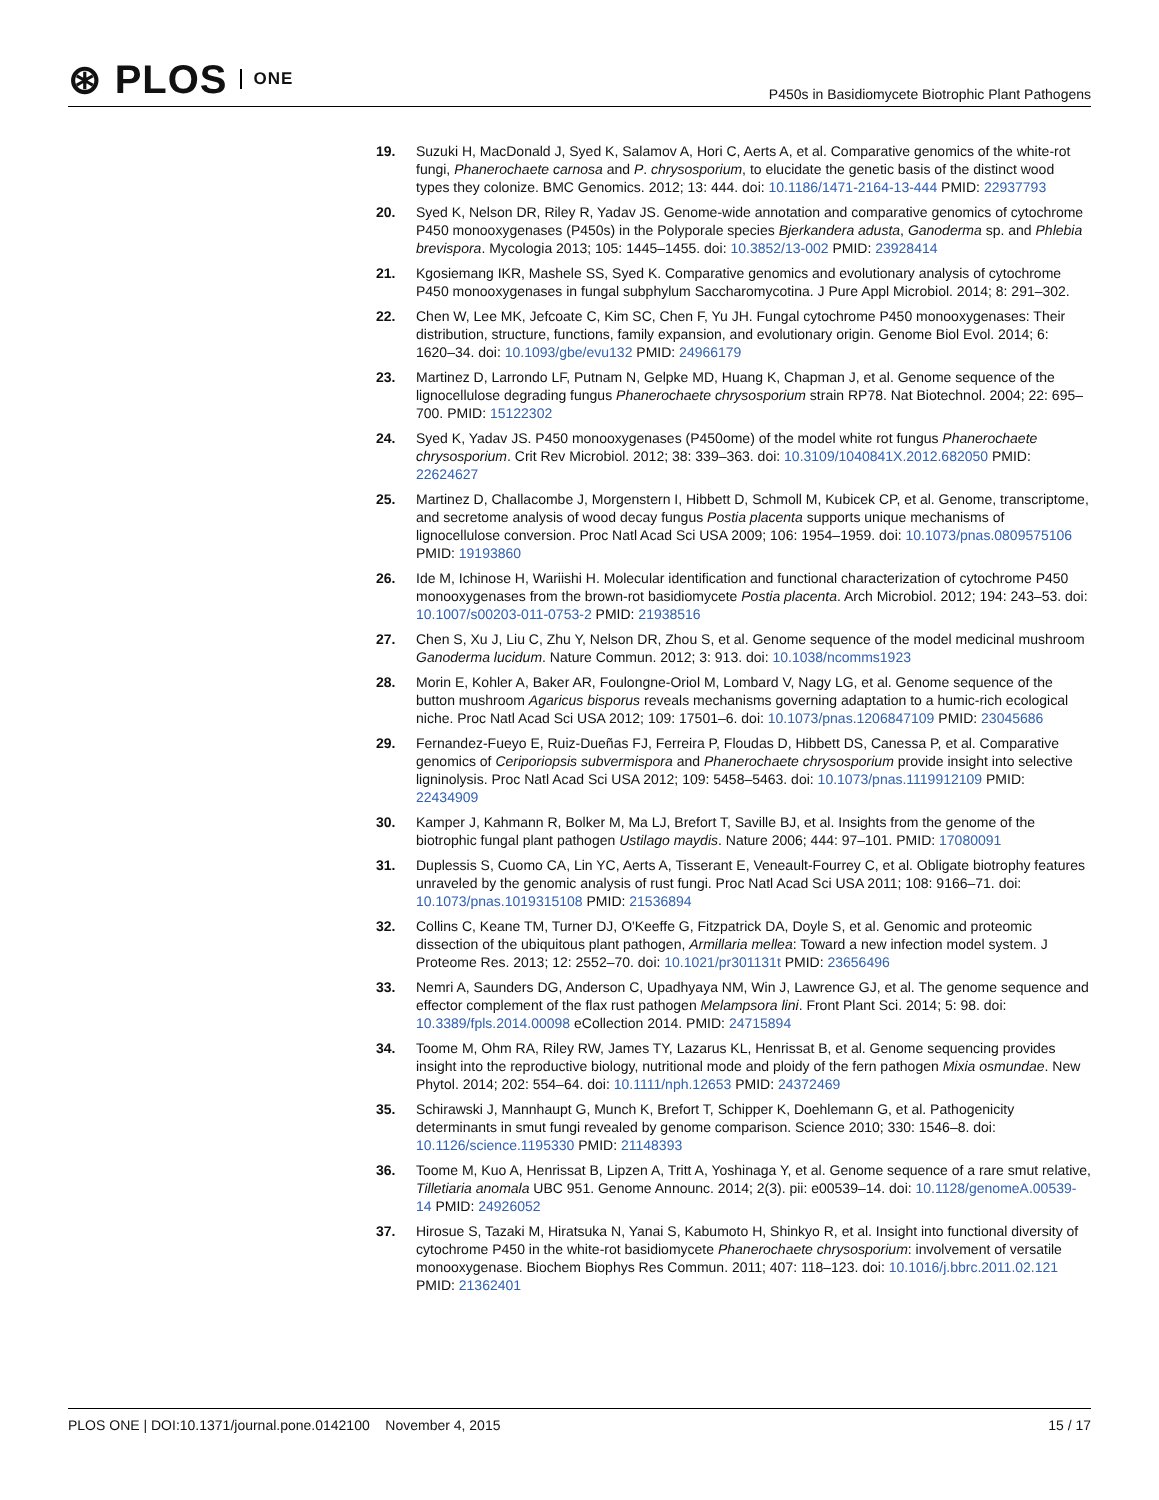⊛ PLOS ONE
P450s in Basidiomycete Biotrophic Plant Pathogens
19. Suzuki H, MacDonald J, Syed K, Salamov A, Hori C, Aerts A, et al. Comparative genomics of the white-rot fungi, Phanerochaete carnosa and P. chrysosporium, to elucidate the genetic basis of the distinct wood types they colonize. BMC Genomics. 2012; 13: 444. doi: 10.1186/1471-2164-13-444 PMID: 22937793
20. Syed K, Nelson DR, Riley R, Yadav JS. Genome-wide annotation and comparative genomics of cytochrome P450 monooxygenases (P450s) in the Polyporale species Bjerkandera adusta, Ganoderma sp. and Phlebia brevispora. Mycologia 2013; 105: 1445–1455. doi: 10.3852/13-002 PMID: 23928414
21. Kgosiemang IKR, Mashele SS, Syed K. Comparative genomics and evolutionary analysis of cytochrome P450 monooxygenases in fungal subphylum Saccharomycotina. J Pure Appl Microbiol. 2014; 8: 291–302.
22. Chen W, Lee MK, Jefcoate C, Kim SC, Chen F, Yu JH. Fungal cytochrome P450 monooxygenases: Their distribution, structure, functions, family expansion, and evolutionary origin. Genome Biol Evol. 2014; 6: 1620–34. doi: 10.1093/gbe/evu132 PMID: 24966179
23. Martinez D, Larrondo LF, Putnam N, Gelpke MD, Huang K, Chapman J, et al. Genome sequence of the lignocellulose degrading fungus Phanerochaete chrysosporium strain RP78. Nat Biotechnol. 2004; 22: 695–700. PMID: 15122302
24. Syed K, Yadav JS. P450 monooxygenases (P450ome) of the model white rot fungus Phanerochaete chrysosporium. Crit Rev Microbiol. 2012; 38: 339–363. doi: 10.3109/1040841X.2012.682050 PMID: 22624627
25. Martinez D, Challacombe J, Morgenstern I, Hibbett D, Schmoll M, Kubicek CP, et al. Genome, transcriptome, and secretome analysis of wood decay fungus Postia placenta supports unique mechanisms of lignocellulose conversion. Proc Natl Acad Sci USA 2009; 106: 1954–1959. doi: 10.1073/pnas.0809575106 PMID: 19193860
26. Ide M, Ichinose H, Wariishi H. Molecular identification and functional characterization of cytochrome P450 monooxygenases from the brown-rot basidiomycete Postia placenta. Arch Microbiol. 2012; 194: 243–53. doi: 10.1007/s00203-011-0753-2 PMID: 21938516
27. Chen S, Xu J, Liu C, Zhu Y, Nelson DR, Zhou S, et al. Genome sequence of the model medicinal mushroom Ganoderma lucidum. Nature Commun. 2012; 3: 913. doi: 10.1038/ncomms1923
28. Morin E, Kohler A, Baker AR, Foulongne-Oriol M, Lombard V, Nagy LG, et al. Genome sequence of the button mushroom Agaricus bisporus reveals mechanisms governing adaptation to a humic-rich ecological niche. Proc Natl Acad Sci USA 2012; 109: 17501–6. doi: 10.1073/pnas.1206847109 PMID: 23045686
29. Fernandez-Fueyo E, Ruiz-Dueñas FJ, Ferreira P, Floudas D, Hibbett DS, Canessa P, et al. Comparative genomics of Ceriporiopsis subvermispora and Phanerochaete chrysosporium provide insight into selective ligninolysis. Proc Natl Acad Sci USA 2012; 109: 5458–5463. doi: 10.1073/pnas.1119912109 PMID: 22434909
30. Kamper J, Kahmann R, Bolker M, Ma LJ, Brefort T, Saville BJ, et al. Insights from the genome of the biotrophic fungal plant pathogen Ustilago maydis. Nature 2006; 444: 97–101. PMID: 17080091
31. Duplessis S, Cuomo CA, Lin YC, Aerts A, Tisserant E, Veneault-Fourrey C, et al. Obligate biotrophy features unraveled by the genomic analysis of rust fungi. Proc Natl Acad Sci USA 2011; 108: 9166–71. doi: 10.1073/pnas.1019315108 PMID: 21536894
32. Collins C, Keane TM, Turner DJ, O'Keeffe G, Fitzpatrick DA, Doyle S, et al. Genomic and proteomic dissection of the ubiquitous plant pathogen, Armillaria mellea: Toward a new infection model system. J Proteome Res. 2013; 12: 2552–70. doi: 10.1021/pr301131t PMID: 23656496
33. Nemri A, Saunders DG, Anderson C, Upadhyaya NM, Win J, Lawrence GJ, et al. The genome sequence and effector complement of the flax rust pathogen Melampsora lini. Front Plant Sci. 2014; 5: 98. doi: 10.3389/fpls.2014.00098 eCollection 2014. PMID: 24715894
34. Toome M, Ohm RA, Riley RW, James TY, Lazarus KL, Henrissat B, et al. Genome sequencing provides insight into the reproductive biology, nutritional mode and ploidy of the fern pathogen Mixia osmundae. New Phytol. 2014; 202: 554–64. doi: 10.1111/nph.12653 PMID: 24372469
35. Schirawski J, Mannhaupt G, Munch K, Brefort T, Schipper K, Doehlemann G, et al. Pathogenicity determinants in smut fungi revealed by genome comparison. Science 2010; 330: 1546–8. doi: 10.1126/science.1195330 PMID: 21148393
36. Toome M, Kuo A, Henrissat B, Lipzen A, Tritt A, Yoshinaga Y, et al. Genome sequence of a rare smut relative, Tilletiaria anomala UBC 951. Genome Announc. 2014; 2(3). pii: e00539–14. doi: 10.1128/genomeA.00539-14 PMID: 24926052
37. Hirosue S, Tazaki M, Hiratsuka N, Yanai S, Kabumoto H, Shinkyo R, et al. Insight into functional diversity of cytochrome P450 in the white-rot basidiomycete Phanerochaete chrysosporium: involvement of versatile monooxygenase. Biochem Biophys Res Commun. 2011; 407: 118–123. doi: 10.1016/j.bbrc.2011.02.121 PMID: 21362401
PLOS ONE | DOI:10.1371/journal.pone.0142100 November 4, 2015 15 / 17